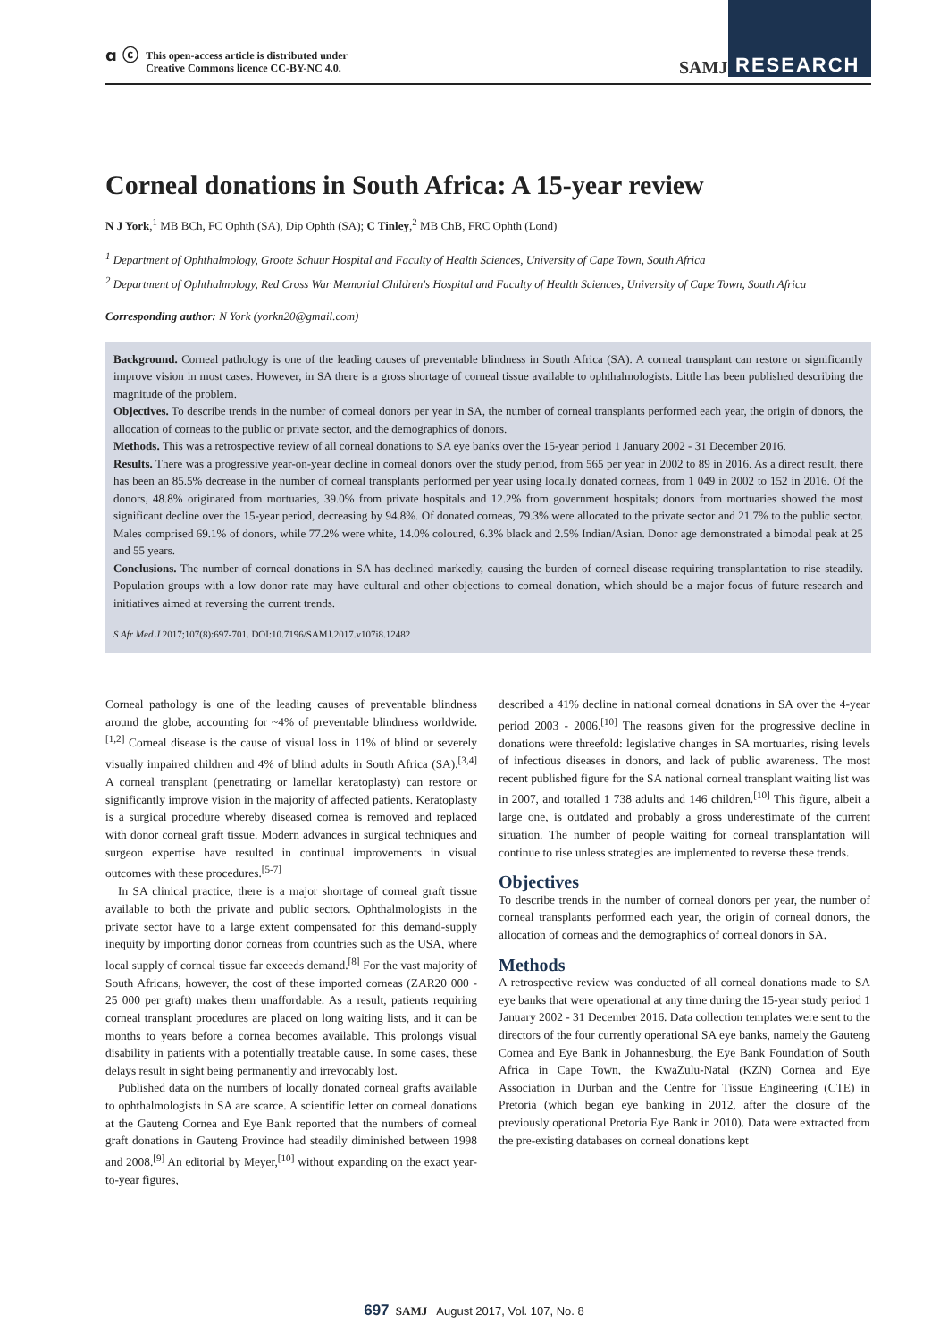ɑ ⓒ This open-access article is distributed under
Creative Commons licence CC-BY-NC 4.0.
SAMJ
RESEARCH
Corneal donations in South Africa: A 15-year review
N J York,<sup>1</sup> MB BCh, FC Ophth (SA), Dip Ophth (SA); C Tinley,<sup>2</sup> MB ChB, FRC Ophth (Lond)
<sup>1</sup> Department of Ophthalmology, Groote Schuur Hospital and Faculty of Health Sciences, University of Cape Town, South Africa
<sup>2</sup> Department of Ophthalmology, Red Cross War Memorial Children's Hospital and Faculty of Health Sciences, University of Cape Town, South Africa
Corresponding author: N York (yorkn20@gmail.com)
Background. Corneal pathology is one of the leading causes of preventable blindness in South Africa (SA). A corneal transplant can restore or significantly improve vision in most cases. However, in SA there is a gross shortage of corneal tissue available to ophthalmologists. Little has been published describing the magnitude of the problem.
Objectives. To describe trends in the number of corneal donors per year in SA, the number of corneal transplants performed each year, the origin of donors, the allocation of corneas to the public or private sector, and the demographics of donors.
Methods. This was a retrospective review of all corneal donations to SA eye banks over the 15-year period 1 January 2002 - 31 December 2016.
Results. There was a progressive year-on-year decline in corneal donors over the study period, from 565 per year in 2002 to 89 in 2016. As a direct result, there has been an 85.5% decrease in the number of corneal transplants performed per year using locally donated corneas, from 1 049 in 2002 to 152 in 2016. Of the donors, 48.8% originated from mortuaries, 39.0% from private hospitals and 12.2% from government hospitals; donors from mortuaries showed the most significant decline over the 15-year period, decreasing by 94.8%. Of donated corneas, 79.3% were allocated to the private sector and 21.7% to the public sector. Males comprised 69.1% of donors, while 77.2% were white, 14.0% coloured, 6.3% black and 2.5% Indian/Asian. Donor age demonstrated a bimodal peak at 25 and 55 years.
Conclusions. The number of corneal donations in SA has declined markedly, causing the burden of corneal disease requiring transplantation to rise steadily. Population groups with a low donor rate may have cultural and other objections to corneal donation, which should be a major focus of future research and initiatives aimed at reversing the current trends.
S Afr Med J 2017;107(8):697-701. DOI:10.7196/SAMJ.2017.v107i8.12482
Corneal pathology is one of the leading causes of preventable blindness around the globe, accounting for ~4% of preventable blindness worldwide.<sup>[1,2]</sup> Corneal disease is the cause of visual loss in 11% of blind or severely visually impaired children and 4% of blind adults in South Africa (SA).<sup>[3,4]</sup> A corneal transplant (penetrating or lamellar keratoplasty) can restore or significantly improve vision in the majority of affected patients. Keratoplasty is a surgical procedure whereby diseased cornea is removed and replaced with donor corneal graft tissue. Modern advances in surgical techniques and surgeon expertise have resulted in continual improvements in visual outcomes with these procedures.<sup>[5-7]</sup>
In SA clinical practice, there is a major shortage of corneal graft tissue available to both the private and public sectors. Ophthalmologists in the private sector have to a large extent compensated for this demand-supply inequity by importing donor corneas from countries such as the USA, where local supply of corneal tissue far exceeds demand.<sup>[8]</sup> For the vast majority of South Africans, however, the cost of these imported corneas (ZAR20 000 - 25 000 per graft) makes them unaffordable. As a result, patients requiring corneal transplant procedures are placed on long waiting lists, and it can be months to years before a cornea becomes available. This prolongs visual disability in patients with a potentially treatable cause. In some cases, these delays result in sight being permanently and irrevocably lost.
Published data on the numbers of locally donated corneal grafts available to ophthalmologists in SA are scarce. A scientific letter on corneal donations at the Gauteng Cornea and Eye Bank reported that the numbers of corneal graft donations in Gauteng Province had steadily diminished between 1998 and 2008.<sup>[9]</sup> An editorial by Meyer,<sup>[10]</sup> without expanding on the exact year-to-year figures,
described a 41% decline in national corneal donations in SA over the 4-year period 2003 - 2006.<sup>[10]</sup> The reasons given for the progressive decline in donations were threefold: legislative changes in SA mortuaries, rising levels of infectious diseases in donors, and lack of public awareness. The most recent published figure for the SA national corneal transplant waiting list was in 2007, and totalled 1 738 adults and 146 children.<sup>[10]</sup> This figure, albeit a large one, is outdated and probably a gross underestimate of the current situation. The number of people waiting for corneal transplantation will continue to rise unless strategies are implemented to reverse these trends.
Objectives
To describe trends in the number of corneal donors per year, the number of corneal transplants performed each year, the origin of corneal donors, the allocation of corneas and the demographics of corneal donors in SA.
Methods
A retrospective review was conducted of all corneal donations made to SA eye banks that were operational at any time during the 15-year study period 1 January 2002 - 31 December 2016. Data collection templates were sent to the directors of the four currently operational SA eye banks, namely the Gauteng Cornea and Eye Bank in Johannesburg, the Eye Bank Foundation of South Africa in Cape Town, the KwaZulu-Natal (KZN) Cornea and Eye Association in Durban and the Centre for Tissue Engineering (CTE) in Pretoria (which began eye banking in 2012, after the closure of the previously operational Pretoria Eye Bank in 2010). Data were extracted from the pre-existing databases on corneal donations kept
697 SAMJ August 2017, Vol. 107, No. 8